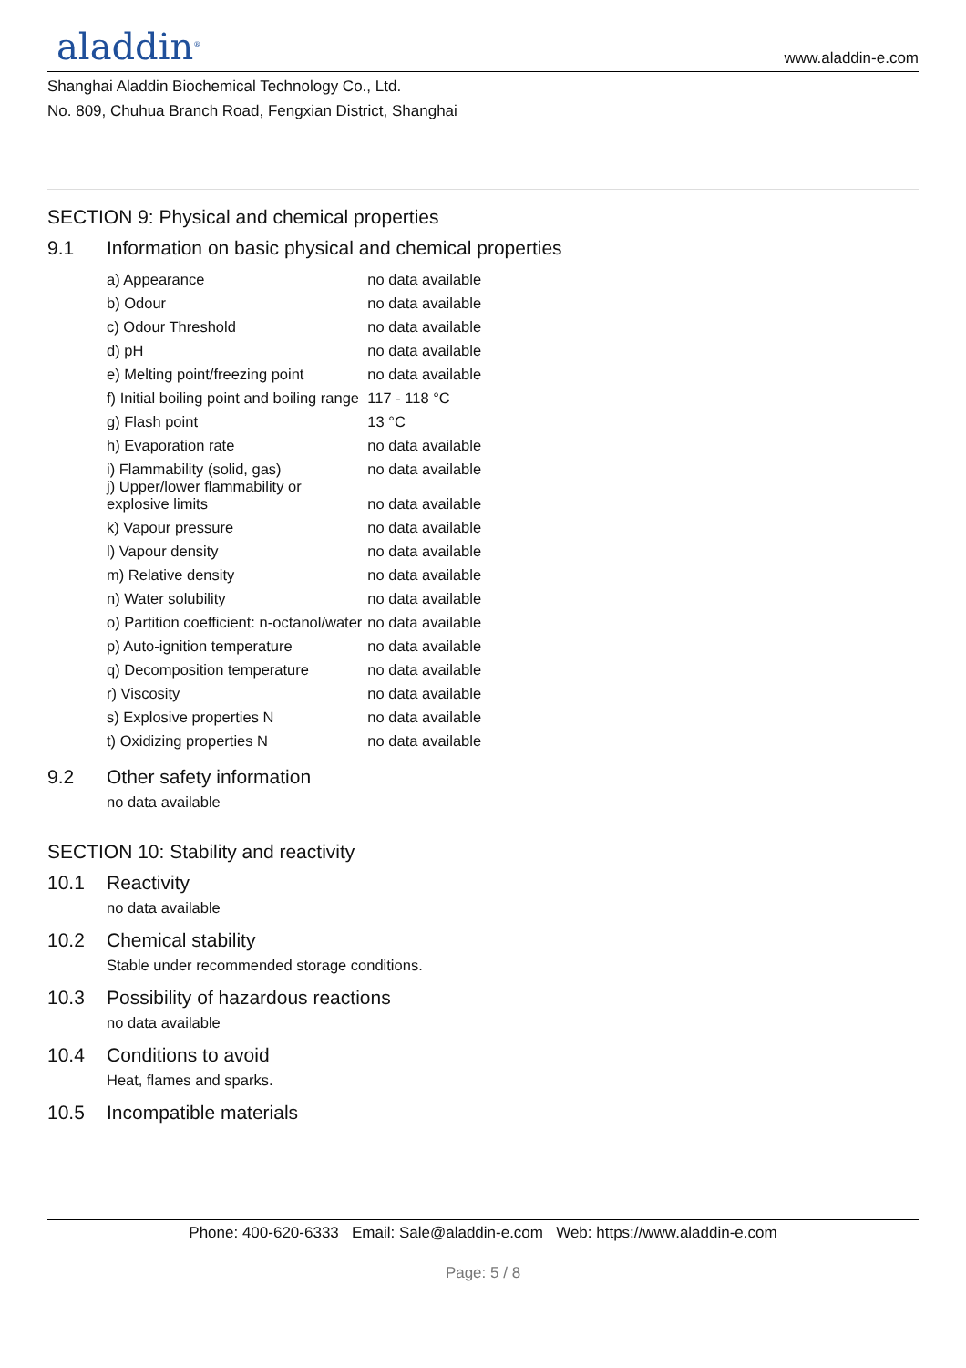aladdin<sup>®</sup>
www.aladdin-e.com
Shanghai Aladdin Biochemical Technology Co., Ltd.
No. 809, Chuhua Branch Road, Fengxian District, Shanghai
SECTION 9: Physical and chemical properties
9.1 Information on basic physical and chemical properties
| a) Appearance | no data available |
| b) Odour | no data available |
| c) Odour Threshold | no data available |
| d) pH | no data available |
| e) Melting point/freezing point | no data available |
| f) Initial boiling point and boiling range | 117 - 118 °C |
| g) Flash point | 13 °C |
| h) Evaporation rate | no data available |
| i) Flammability (solid, gas) | no data available |
| j) Upper/lower flammability or explosive limits | no data available |
| k) Vapour pressure | no data available |
| l) Vapour density | no data available |
| m) Relative density | no data available |
| n) Water solubility | no data available |
| o) Partition coefficient: n-octanol/water | no data available |
| p) Auto-ignition temperature | no data available |
| q) Decomposition temperature | no data available |
| r) Viscosity | no data available |
| s) Explosive properties N | no data available |
| t) Oxidizing properties N | no data available |
9.2 Other safety information
no data available
SECTION 10: Stability and reactivity
10.1 Reactivity
no data available
10.2 Chemical stability
Stable under recommended storage conditions.
10.3 Possibility of hazardous reactions
no data available
10.4 Conditions to avoid
Heat, flames and sparks.
10.5 Incompatible materials
Phone: 400-620-6333 Email: Sale@aladdin-e.com Web: https://www.aladdin-e.com
Page: 5 / 8